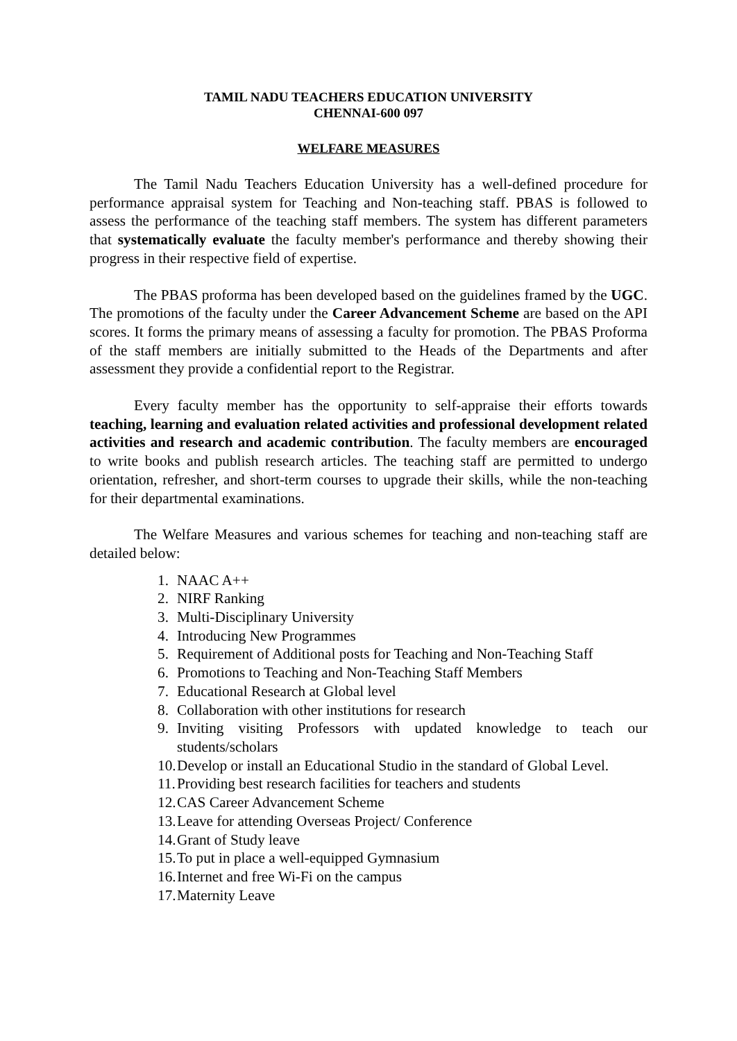TAMIL NADU TEACHERS EDUCATION UNIVERSITY
CHENNAI-600 097
WELFARE MEASURES
The Tamil Nadu Teachers Education University has a well-defined procedure for performance appraisal system for Teaching and Non-teaching staff. PBAS is followed to assess the performance of the teaching staff members. The system has different parameters that systematically evaluate the faculty member's performance and thereby showing their progress in their respective field of expertise.
The PBAS proforma has been developed based on the guidelines framed by the UGC. The promotions of the faculty under the Career Advancement Scheme are based on the API scores. It forms the primary means of assessing a faculty for promotion. The PBAS Proforma of the staff members are initially submitted to the Heads of the Departments and after assessment they provide a confidential report to the Registrar.
Every faculty member has the opportunity to self-appraise their efforts towards teaching, learning and evaluation related activities and professional development related activities and research and academic contribution. The faculty members are encouraged to write books and publish research articles. The teaching staff are permitted to undergo orientation, refresher, and short-term courses to upgrade their skills, while the non-teaching for their departmental examinations.
The Welfare Measures and various schemes for teaching and non-teaching staff are detailed below:
1. NAAC A++
2. NIRF Ranking
3. Multi-Disciplinary University
4. Introducing New Programmes
5. Requirement of Additional posts for Teaching and Non-Teaching Staff
6. Promotions to Teaching and Non-Teaching Staff Members
7. Educational Research at Global level
8. Collaboration with other institutions for research
9. Inviting visiting Professors with updated knowledge to teach our students/scholars
10. Develop or install an Educational Studio in the standard of Global Level.
11. Providing best research facilities for teachers and students
12. CAS Career Advancement Scheme
13. Leave for attending Overseas Project/ Conference
14. Grant of Study leave
15. To put in place a well-equipped Gymnasium
16. Internet and free Wi-Fi on the campus
17. Maternity Leave